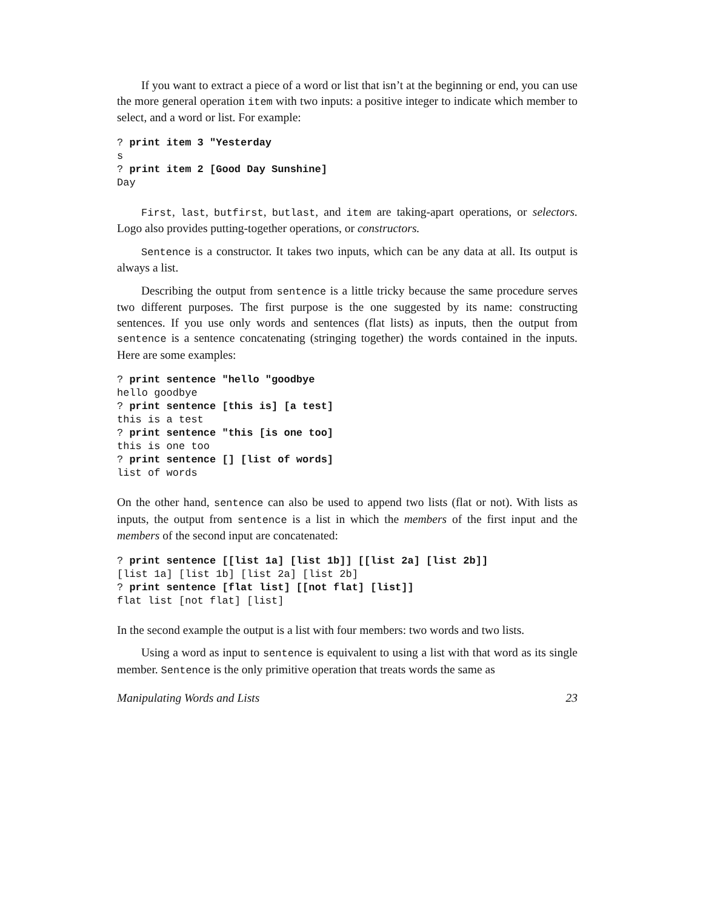If you want to extract a piece of a word or list that isn’t at the beginning or end, you can use the more general operation item with two inputs: a positive integer to indicate which member to select, and a word or list. For example:
? print item 3 "Yesterday
s
? print item 2 [Good Day Sunshine]
Day
First, last, butfirst, butlast, and item are taking-apart operations, or selectors. Logo also provides putting-together operations, or constructors.
Sentence is a constructor. It takes two inputs, which can be any data at all. Its output is always a list.
Describing the output from sentence is a little tricky because the same procedure serves two different purposes. The first purpose is the one suggested by its name: constructing sentences. If you use only words and sentences (flat lists) as inputs, then the output from sentence is a sentence concatenating (stringing together) the words contained in the inputs. Here are some examples:
? print sentence "hello "goodbye
hello goodbye
? print sentence [this is] [a test]
this is a test
? print sentence "this [is one too]
this is one too
? print sentence [] [list of words]
list of words
On the other hand, sentence can also be used to append two lists (flat or not). With lists as inputs, the output from sentence is a list in which the members of the first input and the members of the second input are concatenated:
? print sentence [[list 1a] [list 1b]] [[list 2a] [list 2b]]
[list 1a] [list 1b] [list 2a] [list 2b]
? print sentence [flat list] [[not flat] [list]]
flat list [not flat] [list]
In the second example the output is a list with four members: two words and two lists.
Using a word as input to sentence is equivalent to using a list with that word as its single member. Sentence is the only primitive operation that treats words the same as
Manipulating Words and Lists 23